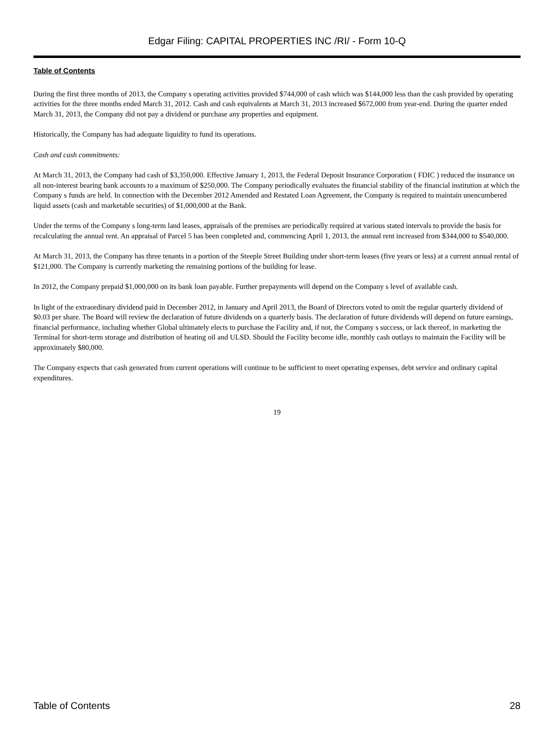Edgar Filing: CAPITAL PROPERTIES INC /RI/ - Form 10-Q
Table of Contents
During the first three months of 2013, the Company s operating activities provided $744,000 of cash which was $144,000 less than the cash provided by operating activities for the three months ended March 31, 2012. Cash and cash equivalents at March 31, 2013 increased $672,000 from year-end. During the quarter ended March 31, 2013, the Company did not pay a dividend or purchase any properties and equipment.
Historically, the Company has had adequate liquidity to fund its operations.
Cash and cash commitments:
At March 31, 2013, the Company had cash of $3,350,000. Effective January 1, 2013, the Federal Deposit Insurance Corporation ( FDIC ) reduced the insurance on all non-interest bearing bank accounts to a maximum of $250,000. The Company periodically evaluates the financial stability of the financial institution at which the Company s funds are held. In connection with the December 2012 Amended and Restated Loan Agreement, the Company is required to maintain unencumbered liquid assets (cash and marketable securities) of $1,000,000 at the Bank.
Under the terms of the Company s long-term land leases, appraisals of the premises are periodically required at various stated intervals to provide the basis for recalculating the annual rent. An appraisal of Parcel 5 has been completed and, commencing April 1, 2013, the annual rent increased from $344,000 to $540,000.
At March 31, 2013, the Company has three tenants in a portion of the Steeple Street Building under short-term leases (five years or less) at a current annual rental of $121,000. The Company is currently marketing the remaining portions of the building for lease.
In 2012, the Company prepaid $1,000,000 on its bank loan payable. Further prepayments will depend on the Company s level of available cash.
In light of the extraordinary dividend paid in December 2012, in January and April 2013, the Board of Directors voted to omit the regular quarterly dividend of $0.03 per share. The Board will review the declaration of future dividends on a quarterly basis. The declaration of future dividends will depend on future earnings, financial performance, including whether Global ultimately elects to purchase the Facility and, if not, the Company s success, or lack thereof, in marketing the Terminal for short-term storage and distribution of heating oil and ULSD. Should the Facility become idle, monthly cash outlays to maintain the Facility will be approximately $80,000.
The Company expects that cash generated from current operations will continue to be sufficient to meet operating expenses, debt service and ordinary capital expenditures.
19
Table of Contents 28